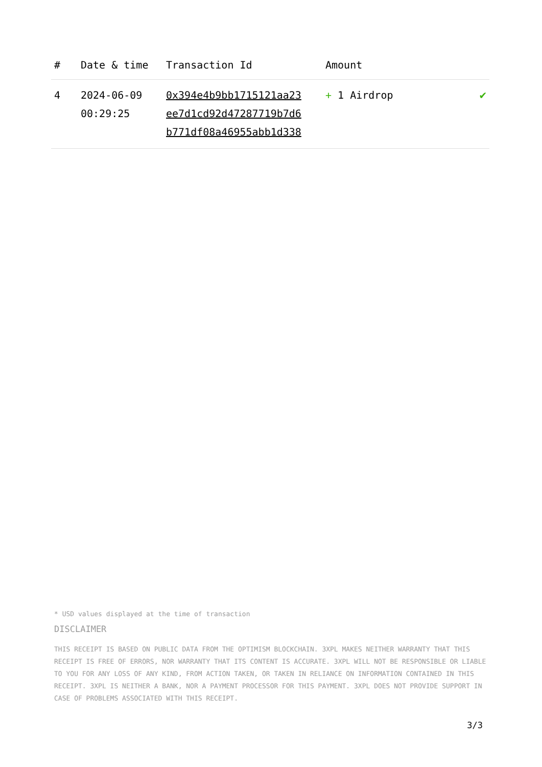| # | Date & time | Transaction Id | Amount | |
| --- | --- | --- | --- | --- |
| 4 | 2024-06-09 00:29:25 | 0x394e4b9bb1715121aa23 ee7d1cd92d47287719b7d6 b771df08a46955abb1d338 | + 1 Airdrop | ✔ |
* USD values displayed at the time of transaction
DISCLAIMER
THIS RECEIPT IS BASED ON PUBLIC DATA FROM THE OPTIMISM BLOCKCHAIN. 3XPL MAKES NEITHER WARRANTY THAT THIS RECEIPT IS FREE OF ERRORS, NOR WARRANTY THAT ITS CONTENT IS ACCURATE. 3XPL WILL NOT BE RESPONSIBLE OR LIABLE TO YOU FOR ANY LOSS OF ANY KIND, FROM ACTION TAKEN, OR TAKEN IN RELIANCE ON INFORMATION CONTAINED IN THIS RECEIPT. 3XPL IS NEITHER A BANK, NOR A PAYMENT PROCESSOR FOR THIS PAYMENT. 3XPL DOES NOT PROVIDE SUPPORT IN CASE OF PROBLEMS ASSOCIATED WITH THIS RECEIPT.
3/3